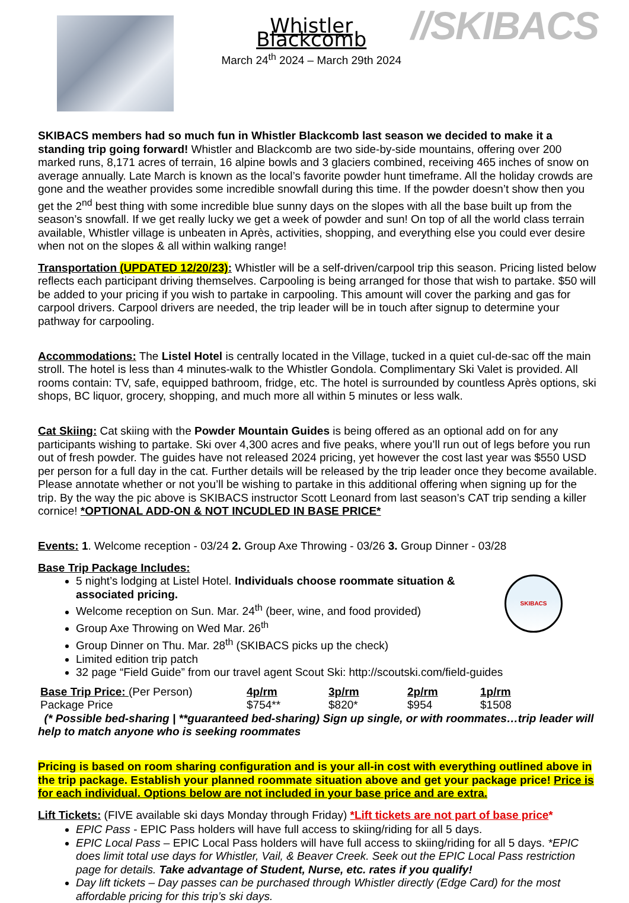Whistler Blackcomb
March 24<sup>th</sup> 2024 – March 29th 2024
//SKIBACS
SKIBACS members had so much fun in Whistler Blackcomb last season we decided to make it a standing trip going forward! Whistler and Blackcomb are two side-by-side mountains, offering over 200 marked runs, 8,171 acres of terrain, 16 alpine bowls and 3 glaciers combined, receiving 465 inches of snow on average annually. Late March is known as the local’s favorite powder hunt timeframe. All the holiday crowds are gone and the weather provides some incredible snowfall during this time. If the powder doesn’t show then you get the 2<sup>nd</sup> best thing with some incredible blue sunny days on the slopes with all the base built up from the season’s snowfall. If we get really lucky we get a week of powder and sun! On top of all the world class terrain available, Whistler village is unbeaten in Après, activities, shopping, and everything else you could ever desire when not on the slopes & all within walking range!
Transportation (UPDATED 12/20/23): Whistler will be a self-driven/carpool trip this season. Pricing listed below reflects each participant driving themselves. Carpooling is being arranged for those that wish to partake. $50 will be added to your pricing if you wish to partake in carpooling. This amount will cover the parking and gas for carpool drivers. Carpool drivers are needed, the trip leader will be in touch after signup to determine your pathway for carpooling.
Accommodations: The Listel Hotel is centrally located in the Village, tucked in a quiet cul-de-sac off the main stroll. The hotel is less than 4 minutes-walk to the Whistler Gondola. Complimentary Ski Valet is provided. All rooms contain: TV, safe, equipped bathroom, fridge, etc. The hotel is surrounded by countless Après options, ski shops, BC liquor, grocery, shopping, and much more all within 5 minutes or less walk.
Cat Skiing: Cat skiing with the Powder Mountain Guides is being offered as an optional add on for any participants wishing to partake. Ski over 4,300 acres and five peaks, where you’ll run out of legs before you run out of fresh powder. The guides have not released 2024 pricing, yet however the cost last year was $550 USD per person for a full day in the cat. Further details will be released by the trip leader once they become available. Please annotate whether or not you’ll be wishing to partake in this additional offering when signing up for the trip. By the way the pic above is SKIBACS instructor Scott Leonard from last season’s CAT trip sending a killer cornice! *OPTIONAL ADD-ON & NOT INCUDLED IN BASE PRICE*
Events: 1. Welcome reception - 03/24 2. Group Axe Throwing - 03/26 3. Group Dinner - 03/28
Base Trip Package Includes:
SKIBACS
5 night’s lodging at Listel Hotel. Individuals choose roommate situation & associated pricing.
Welcome reception on Sun. Mar. 24<sup>th</sup> (beer, wine, and food provided)
Group Axe Throwing on Wed Mar. 26<sup>th</sup>
Group Dinner on Thu. Mar. 28<sup>th</sup> (SKIBACS picks up the check)
Limited edition trip patch
32 page “Field Guide” from our travel agent Scout Ski: http://scoutski.com/field-guides
| Base Trip Price: (Per Person) | 4p/rm | 3p/rm | 2p/rm | 1p/rm |
| Package Price | $754** | $820* | $954 | $1508 |
(* Possible bed-sharing | **guaranteed bed-sharing) Sign up single, or with roommates…trip leader will help to match anyone who is seeking roommates
Pricing is based on room sharing configuration and is your all-in cost with everything outlined above in the trip package. Establish your planned roommate situation above and get your package price! Price is for each individual. Options below are not included in your base price and are extra.
Lift Tickets: (FIVE available ski days Monday through Friday) *Lift tickets are not part of base price*
EPIC Pass - EPIC Pass holders will have full access to skiing/riding for all 5 days.
EPIC Local Pass – EPIC Local Pass holders will have full access to skiing/riding for all 5 days. *EPIC does limit total use days for Whistler, Vail, & Beaver Creek. Seek out the EPIC Local Pass restriction page for details. Take advantage of Student, Nurse, etc. rates if you qualify!
Day lift tickets – Day passes can be purchased through Whistler directly (Edge Card) for the most affordable pricing for this trip’s ski days.